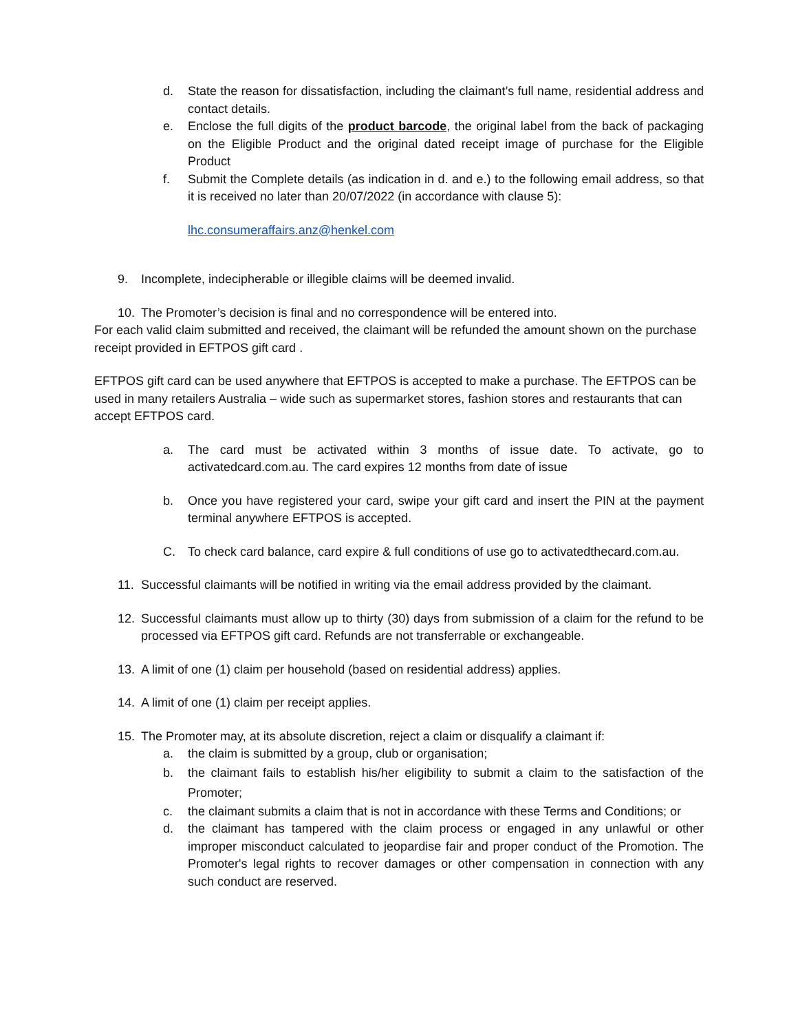d. State the reason for dissatisfaction, including the claimant’s full name, residential address and contact details.
e. Enclose the full digits of the product barcode, the original label from the back of packaging on the Eligible Product and the original dated receipt image of purchase for the Eligible Product
f. Submit the Complete details (as indication in d. and e.) to the following email address, so that it is received no later than 20/07/2022 (in accordance with clause 5):
lhc.consumeraffairs.anz@henkel.com
9. Incomplete, indecipherable or illegible claims will be deemed invalid.
10. The Promoter’s decision is final and no correspondence will be entered into.
For each valid claim submitted and received, the claimant will be refunded the amount shown on the purchase receipt provided in EFTPOS gift card .
EFTPOS gift card can be used anywhere that EFTPOS is accepted to make a purchase. The EFTPOS can be used in many retailers Australia – wide such as supermarket stores, fashion stores and restaurants that can accept EFTPOS card.
a. The card must be activated within 3 months of issue date. To activate, go to activatedcard.com.au. The card expires 12 months from date of issue
b. Once you have registered your card, swipe your gift card and insert the PIN at the payment terminal anywhere EFTPOS is accepted.
C. To check card balance, card expire & full conditions of use go to activatedthecard.com.au.
11. Successful claimants will be notified in writing via the email address provided by the claimant.
12. Successful claimants must allow up to thirty (30) days from submission of a claim for the refund to be processed via EFTPOS gift card. Refunds are not transferrable or exchangeable.
13. A limit of one (1) claim per household (based on residential address) applies.
14. A limit of one (1) claim per receipt applies.
15. The Promoter may, at its absolute discretion, reject a claim or disqualify a claimant if:
a. the claim is submitted by a group, club or organisation;
b. the claimant fails to establish his/her eligibility to submit a claim to the satisfaction of the Promoter;
c. the claimant submits a claim that is not in accordance with these Terms and Conditions; or
d. the claimant has tampered with the claim process or engaged in any unlawful or other improper misconduct calculated to jeopardise fair and proper conduct of the Promotion. The Promoter's legal rights to recover damages or other compensation in connection with any such conduct are reserved.